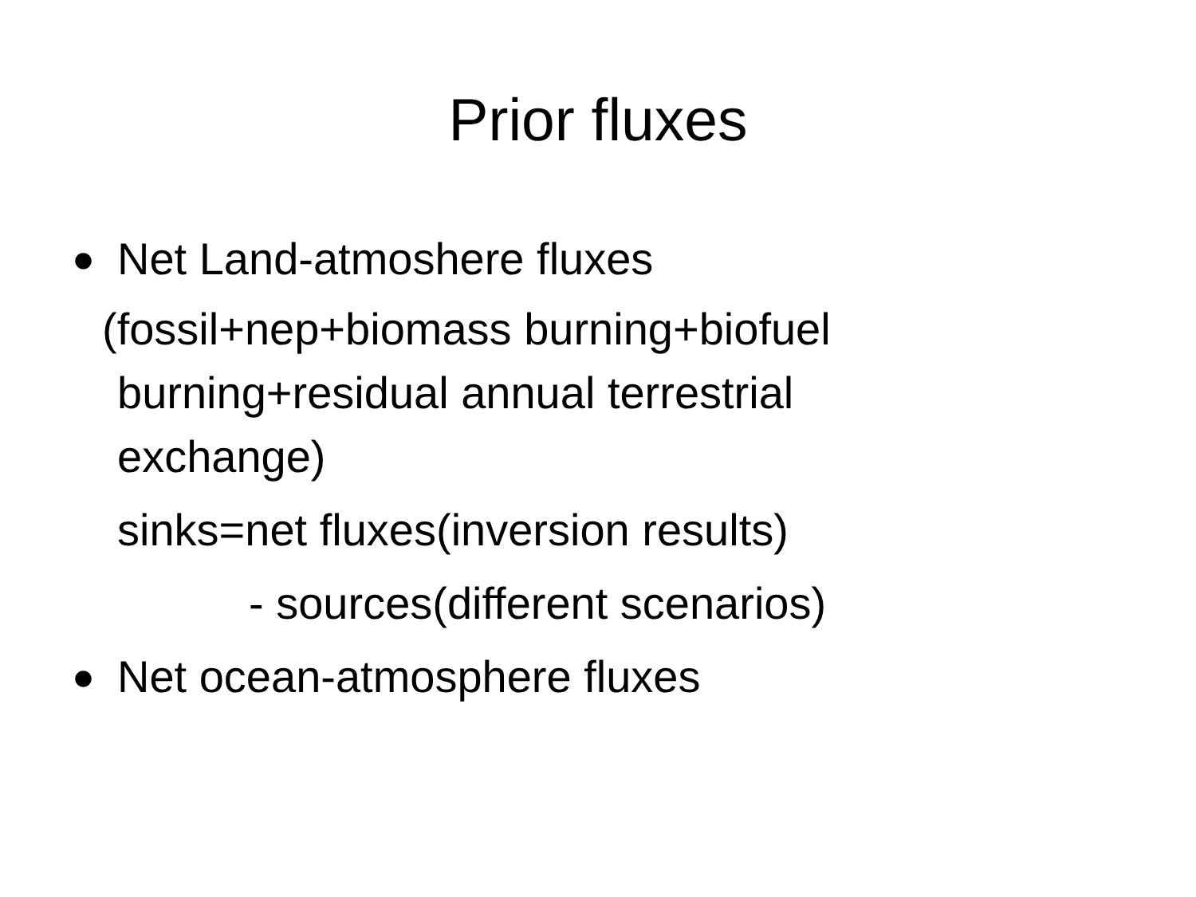Prior fluxes
● Net Land-atmoshere fluxes
(fossil+nep+biomass burning+biofuel
burning+residual annual terrestrial
exchange)
sinks=net fluxes(inversion results)
- sources(different scenarios)
● Net ocean-atmosphere fluxes